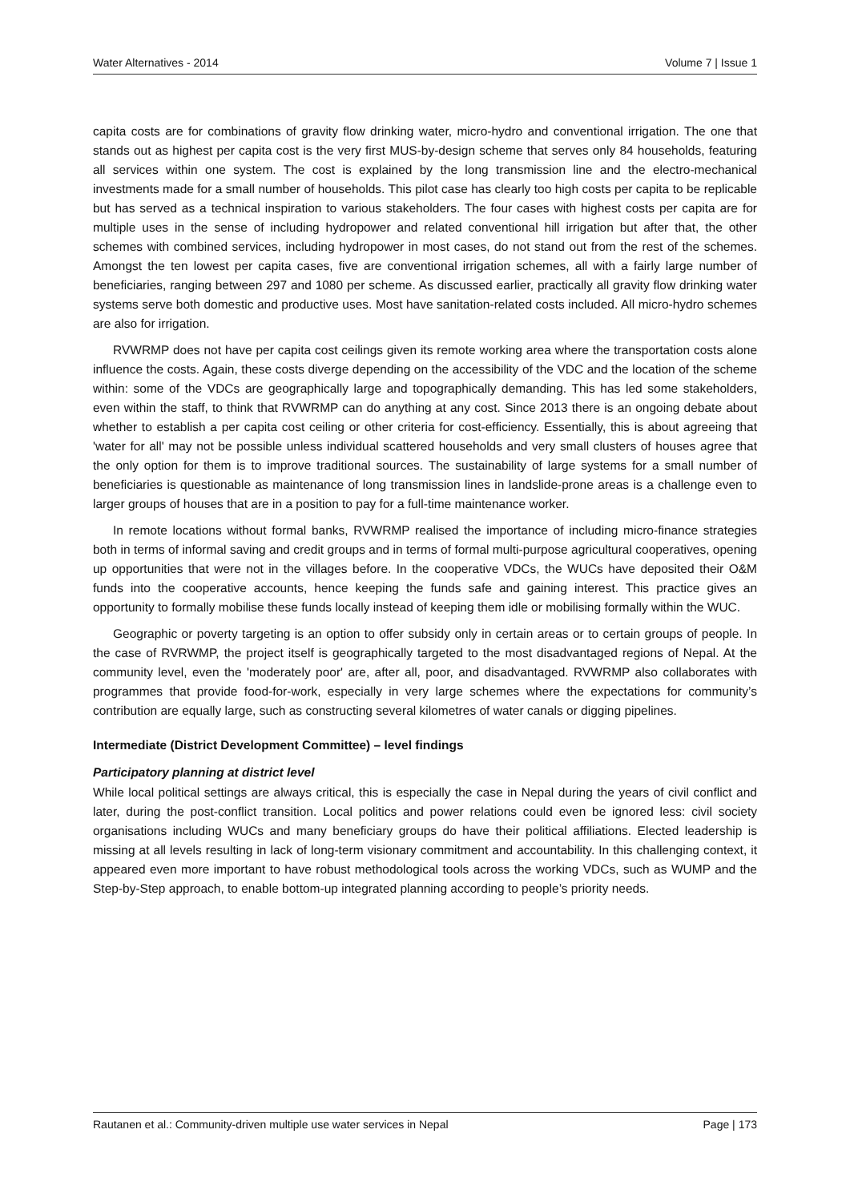Water Alternatives - 2014 Volume 7 | Issue 1
capita costs are for combinations of gravity flow drinking water, micro-hydro and conventional irrigation. The one that stands out as highest per capita cost is the very first MUS-by-design scheme that serves only 84 households, featuring all services within one system. The cost is explained by the long transmission line and the electro-mechanical investments made for a small number of households. This pilot case has clearly too high costs per capita to be replicable but has served as a technical inspiration to various stakeholders. The four cases with highest costs per capita are for multiple uses in the sense of including hydropower and related conventional hill irrigation but after that, the other schemes with combined services, including hydropower in most cases, do not stand out from the rest of the schemes. Amongst the ten lowest per capita cases, five are conventional irrigation schemes, all with a fairly large number of beneficiaries, ranging between 297 and 1080 per scheme. As discussed earlier, practically all gravity flow drinking water systems serve both domestic and productive uses. Most have sanitation-related costs included. All micro-hydro schemes are also for irrigation.
RVWRMP does not have per capita cost ceilings given its remote working area where the transportation costs alone influence the costs. Again, these costs diverge depending on the accessibility of the VDC and the location of the scheme within: some of the VDCs are geographically large and topographically demanding. This has led some stakeholders, even within the staff, to think that RVWRMP can do anything at any cost. Since 2013 there is an ongoing debate about whether to establish a per capita cost ceiling or other criteria for cost-efficiency. Essentially, this is about agreeing that 'water for all' may not be possible unless individual scattered households and very small clusters of houses agree that the only option for them is to improve traditional sources. The sustainability of large systems for a small number of beneficiaries is questionable as maintenance of long transmission lines in landslide-prone areas is a challenge even to larger groups of houses that are in a position to pay for a full-time maintenance worker.
In remote locations without formal banks, RVWRMP realised the importance of including micro-finance strategies both in terms of informal saving and credit groups and in terms of formal multi-purpose agricultural cooperatives, opening up opportunities that were not in the villages before. In the cooperative VDCs, the WUCs have deposited their O&M funds into the cooperative accounts, hence keeping the funds safe and gaining interest. This practice gives an opportunity to formally mobilise these funds locally instead of keeping them idle or mobilising formally within the WUC.
Geographic or poverty targeting is an option to offer subsidy only in certain areas or to certain groups of people. In the case of RVRWMP, the project itself is geographically targeted to the most disadvantaged regions of Nepal. At the community level, even the 'moderately poor' are, after all, poor, and disadvantaged. RVWRMP also collaborates with programmes that provide food-for-work, especially in very large schemes where the expectations for community’s contribution are equally large, such as constructing several kilometres of water canals or digging pipelines.
Intermediate (District Development Committee) – level findings
Participatory planning at district level
While local political settings are always critical, this is especially the case in Nepal during the years of civil conflict and later, during the post-conflict transition. Local politics and power relations could even be ignored less: civil society organisations including WUCs and many beneficiary groups do have their political affiliations. Elected leadership is missing at all levels resulting in lack of long-term visionary commitment and accountability. In this challenging context, it appeared even more important to have robust methodological tools across the working VDCs, such as WUMP and the Step-by-Step approach, to enable bottom-up integrated planning according to people’s priority needs.
Rautanen et al.: Community-driven multiple use water services in Nepal Page | 173